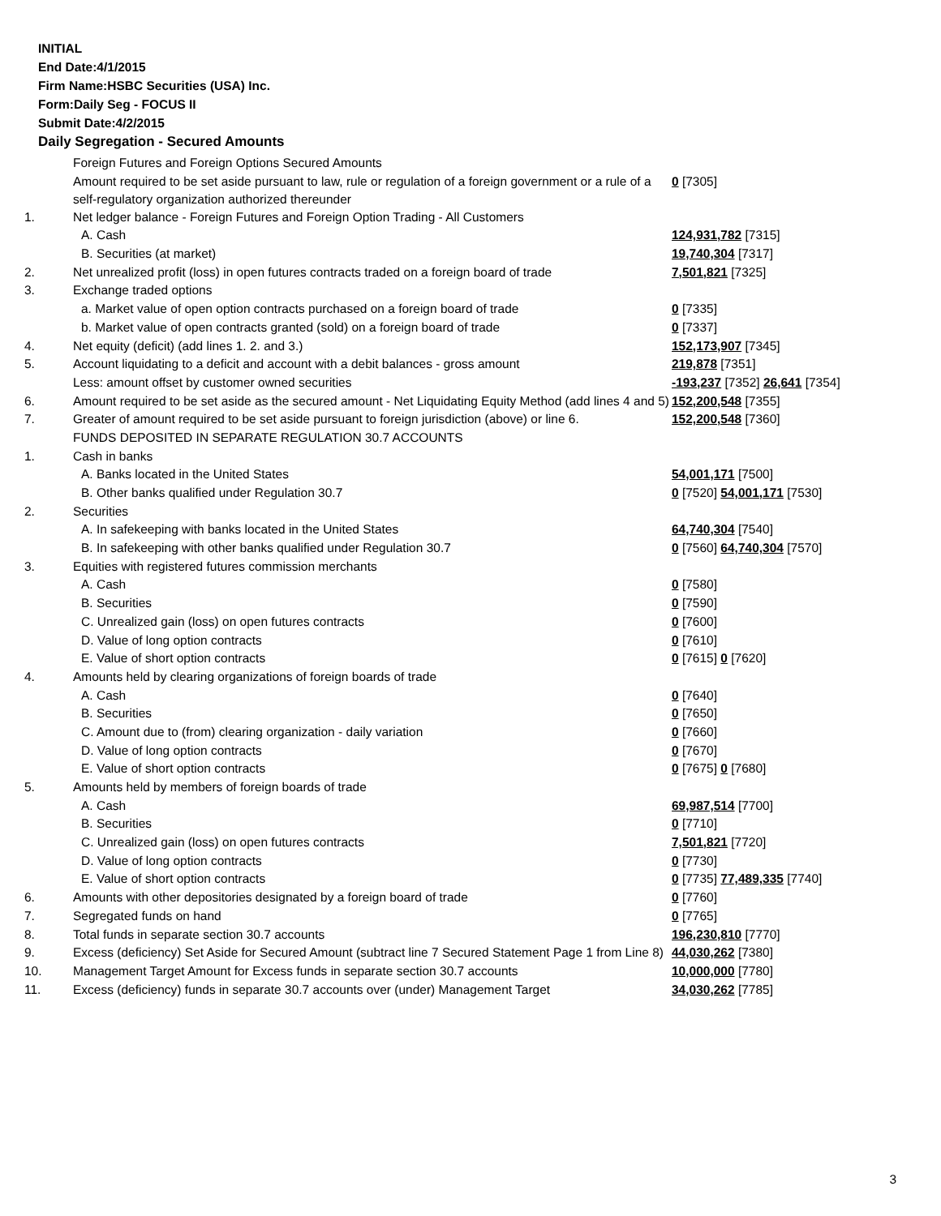INITIAL
End Date:4/1/2015
Firm Name:HSBC Securities (USA) Inc.
Form:Daily Seg - FOCUS II
Submit Date:4/2/2015
Daily Segregation - Secured Amounts
| | Foreign Futures and Foreign Options Secured Amounts | |
| | Amount required to be set aside pursuant to law, rule or regulation of a foreign government or a rule of a self-regulatory organization authorized thereunder | 0 [7305] |
| 1. | Net ledger balance - Foreign Futures and Foreign Option Trading - All Customers | |
| | A. Cash | 124,931,782 [7315] |
| | B. Securities (at market) | 19,740,304 [7317] |
| 2. | Net unrealized profit (loss) in open futures contracts traded on a foreign board of trade | 7,501,821 [7325] |
| 3. | Exchange traded options | |
| | a. Market value of open option contracts purchased on a foreign board of trade | 0 [7335] |
| | b. Market value of open contracts granted (sold) on a foreign board of trade | 0 [7337] |
| 4. | Net equity (deficit) (add lines 1. 2. and 3.) | 152,173,907 [7345] |
| 5. | Account liquidating to a deficit and account with a debit balances - gross amount | 219,878 [7351] |
| | Less: amount offset by customer owned securities | -193,237 [7352] 26,641 [7354] |
| 6. | Amount required to be set aside as the secured amount - Net Liquidating Equity Method (add lines 4 and 5) | 152,200,548 [7355] |
| 7. | Greater of amount required to be set aside pursuant to foreign jurisdiction (above) or line 6. | 152,200,548 [7360] |
| | FUNDS DEPOSITED IN SEPARATE REGULATION 30.7 ACCOUNTS | |
| 1. | Cash in banks | |
| | A. Banks located in the United States | 54,001,171 [7500] |
| | B. Other banks qualified under Regulation 30.7 | 0 [7520] 54,001,171 [7530] |
| 2. | Securities | |
| | A. In safekeeping with banks located in the United States | 64,740,304 [7540] |
| | B. In safekeeping with other banks qualified under Regulation 30.7 | 0 [7560] 64,740,304 [7570] |
| 3. | Equities with registered futures commission merchants | |
| | A. Cash | 0 [7580] |
| | B. Securities | 0 [7590] |
| | C. Unrealized gain (loss) on open futures contracts | 0 [7600] |
| | D. Value of long option contracts | 0 [7610] |
| | E. Value of short option contracts | 0 [7615] 0 [7620] |
| 4. | Amounts held by clearing organizations of foreign boards of trade | |
| | A. Cash | 0 [7640] |
| | B. Securities | 0 [7650] |
| | C. Amount due to (from) clearing organization - daily variation | 0 [7660] |
| | D. Value of long option contracts | 0 [7670] |
| | E. Value of short option contracts | 0 [7675] 0 [7680] |
| 5. | Amounts held by members of foreign boards of trade | |
| | A. Cash | 69,987,514 [7700] |
| | B. Securities | 0 [7710] |
| | C. Unrealized gain (loss) on open futures contracts | 7,501,821 [7720] |
| | D. Value of long option contracts | 0 [7730] |
| | E. Value of short option contracts | 0 [7735] 77,489,335 [7740] |
| 6. | Amounts with other depositories designated by a foreign board of trade | 0 [7760] |
| 7. | Segregated funds on hand | 0 [7765] |
| 8. | Total funds in separate section 30.7 accounts | 196,230,810 [7770] |
| 9. | Excess (deficiency) Set Aside for Secured Amount (subtract line 7 Secured Statement Page 1 from Line 8) | 44,030,262 [7380] |
| 10. | Management Target Amount for Excess funds in separate section 30.7 accounts | 10,000,000 [7780] |
| 11. | Excess (deficiency) funds in separate 30.7 accounts over (under) Management Target | 34,030,262 [7785] |
3